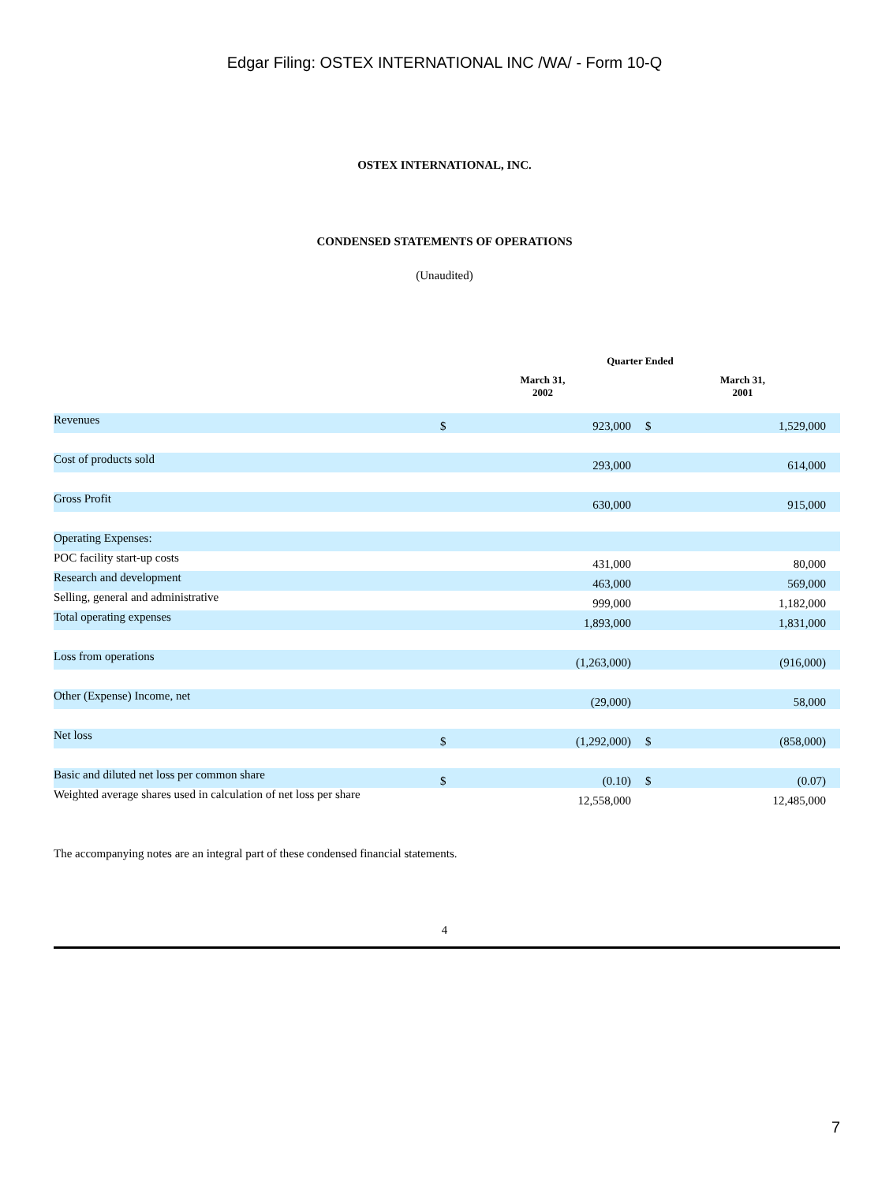Edgar Filing: OSTEX INTERNATIONAL INC /WA/ - Form 10-Q
OSTEX INTERNATIONAL, INC.
CONDENSED STATEMENTS OF OPERATIONS
(Unaudited)
| | Quarter Ended | | | |
| --- | --- | --- | --- | --- |
| | March 31, 2002 | | March 31, 2001 | |
| Revenues | $ | 923,000 | $ | 1,529,000 |
| Cost of products sold | | 293,000 | | 614,000 |
| Gross Profit | | 630,000 | | 915,000 |
| Operating Expenses: | | | | |
| POC facility start-up costs | | 431,000 | | 80,000 |
| Research and development | | 463,000 | | 569,000 |
| Selling, general and administrative | | 999,000 | | 1,182,000 |
| Total operating expenses | | 1,893,000 | | 1,831,000 |
| Loss from operations | | (1,263,000) | | (916,000) |
| Other (Expense) Income, net | | (29,000) | | 58,000 |
| Net loss | $ | (1,292,000) | $ | (858,000) |
| Basic and diluted net loss per common share | $ | (0.10) | $ | (0.07) |
| Weighted average shares used in calculation of net loss per share | | 12,558,000 | | 12,485,000 |
The accompanying notes are an integral part of these condensed financial statements.
4
7